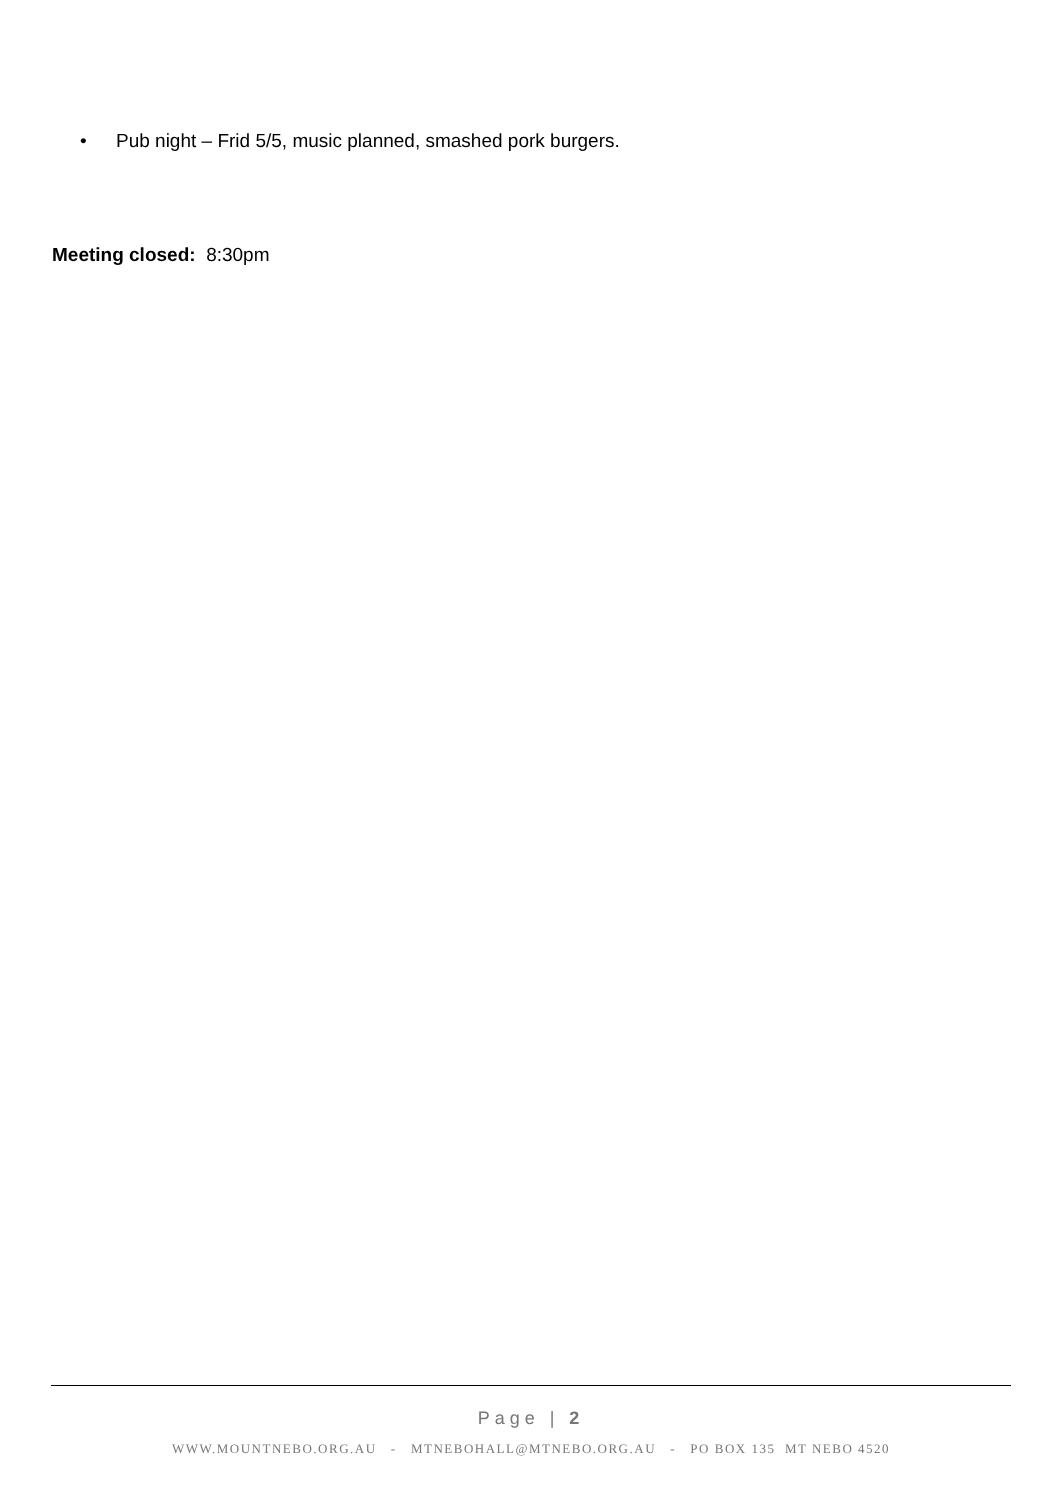• Pub night – Frid 5/5, music planned, smashed pork burgers.
Meeting closed: 8:30pm
Page | 2
WWW.MOUNTNEBO.ORG.AU - MTNEBOHALL@MTNEBO.ORG.AU - PO BOX 135 MT NEBO 4520